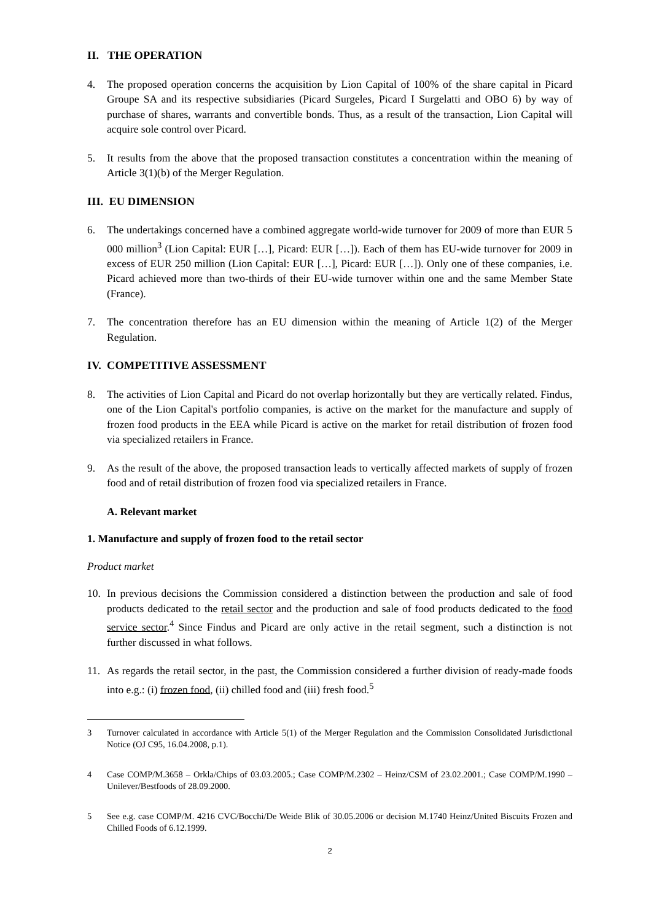II. THE OPERATION
4. The proposed operation concerns the acquisition by Lion Capital of 100% of the share capital in Picard Groupe SA and its respective subsidiaries (Picard Surgeles, Picard I Surgelatti and OBO 6) by way of purchase of shares, warrants and convertible bonds. Thus, as a result of the transaction, Lion Capital will acquire sole control over Picard.
5. It results from the above that the proposed transaction constitutes a concentration within the meaning of Article 3(1)(b) of the Merger Regulation.
III. EU DIMENSION
6. The undertakings concerned have a combined aggregate world-wide turnover for 2009 of more than EUR 5 000 million<sup>3</sup> (Lion Capital: EUR […], Picard: EUR […]). Each of them has EU-wide turnover for 2009 in excess of EUR 250 million (Lion Capital: EUR […], Picard: EUR […]). Only one of these companies, i.e. Picard achieved more than two-thirds of their EU-wide turnover within one and the same Member State (France).
7. The concentration therefore has an EU dimension within the meaning of Article 1(2) of the Merger Regulation.
IV. COMPETITIVE ASSESSMENT
8. The activities of Lion Capital and Picard do not overlap horizontally but they are vertically related. Findus, one of the Lion Capital's portfolio companies, is active on the market for the manufacture and supply of frozen food products in the EEA while Picard is active on the market for retail distribution of frozen food via specialized retailers in France.
9. As the result of the above, the proposed transaction leads to vertically affected markets of supply of frozen food and of retail distribution of frozen food via specialized retailers in France.
A. Relevant market
1. Manufacture and supply of frozen food to the retail sector
Product market
10. In previous decisions the Commission considered a distinction between the production and sale of food products dedicated to the retail sector and the production and sale of food products dedicated to the food service sector.<sup>4</sup> Since Findus and Picard are only active in the retail segment, such a distinction is not further discussed in what follows.
11. As regards the retail sector, in the past, the Commission considered a further division of ready-made foods into e.g.: (i) frozen food, (ii) chilled food and (iii) fresh food.<sup>5</sup>
3 Turnover calculated in accordance with Article 5(1) of the Merger Regulation and the Commission Consolidated Jurisdictional Notice (OJ C95, 16.04.2008, p.1).
4 Case COMP/M.3658 – Orkla/Chips of 03.03.2005.; Case COMP/M.2302 – Heinz/CSM of 23.02.2001.; Case COMP/M.1990 – Unilever/Bestfoods of 28.09.2000.
5 See e.g. case COMP/M. 4216 CVC/Bocchi/De Weide Blik of 30.05.2006 or decision M.1740 Heinz/United Biscuits Frozen and Chilled Foods of 6.12.1999.
2